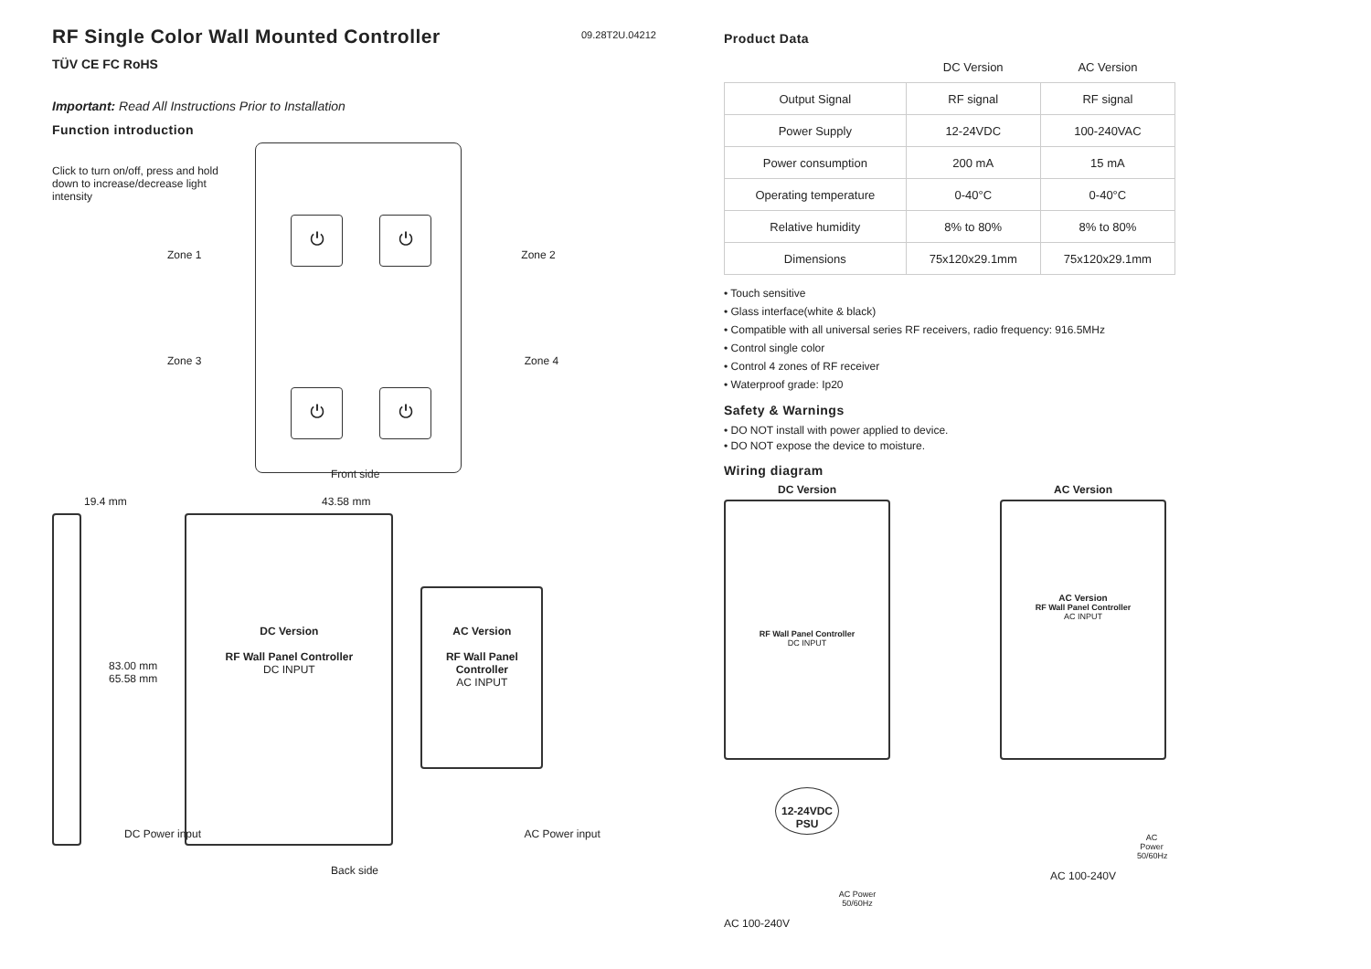RF Single Color Wall Mounted Controller
09.28T2U.04212
TÜV CE FC RoHS
Important: Read All Instructions Prior to Installation
Function introduction
Click to turn on/off, press and hold down to increase/decrease light intensity
Zone 1 Zone 2
⏻
⏻
⏻
⏻
Zone 3 Zone 4
Front side
19.4 mm 43.58 mm
83.00 mm
65.58 mm
DC Version
RF Wall Panel Controller
DC INPUT
AC Version
RF Wall Panel Controller
AC INPUT
DC Power input AC Power input
Back side
Product Data
| | DC Version | AC Version |
| --- | --- | --- |
| Output Signal | RF signal | RF signal |
| Power Supply | 12-24VDC | 100-240VAC |
| Power consumption | 200 mA | 15 mA |
| Operating temperature | 0-40°C | 0-40°C |
| Relative humidity | 8% to 80% | 8% to 80% |
| Dimensions | 75x120x29.1mm | 75x120x29.1mm |
• Touch sensitive
• Glass interface(white & black)
• Compatible with all universal series RF receivers, radio frequency: 916.5MHz
• Control single color
• Control 4 zones of RF receiver
• Waterproof grade: Ip20
Safety & Warnings
• DO NOT install with power applied to device.
• DO NOT expose the device to moisture.
Wiring diagram
DC Version
RF Wall Panel Controller
DC INPUT
12-24VDC PSU
AC Power 50/60Hz
AC 100-240V
AC Version
AC Version
RF Wall Panel Controller
AC INPUT
AC Power 50/60Hz
AC 100-240V